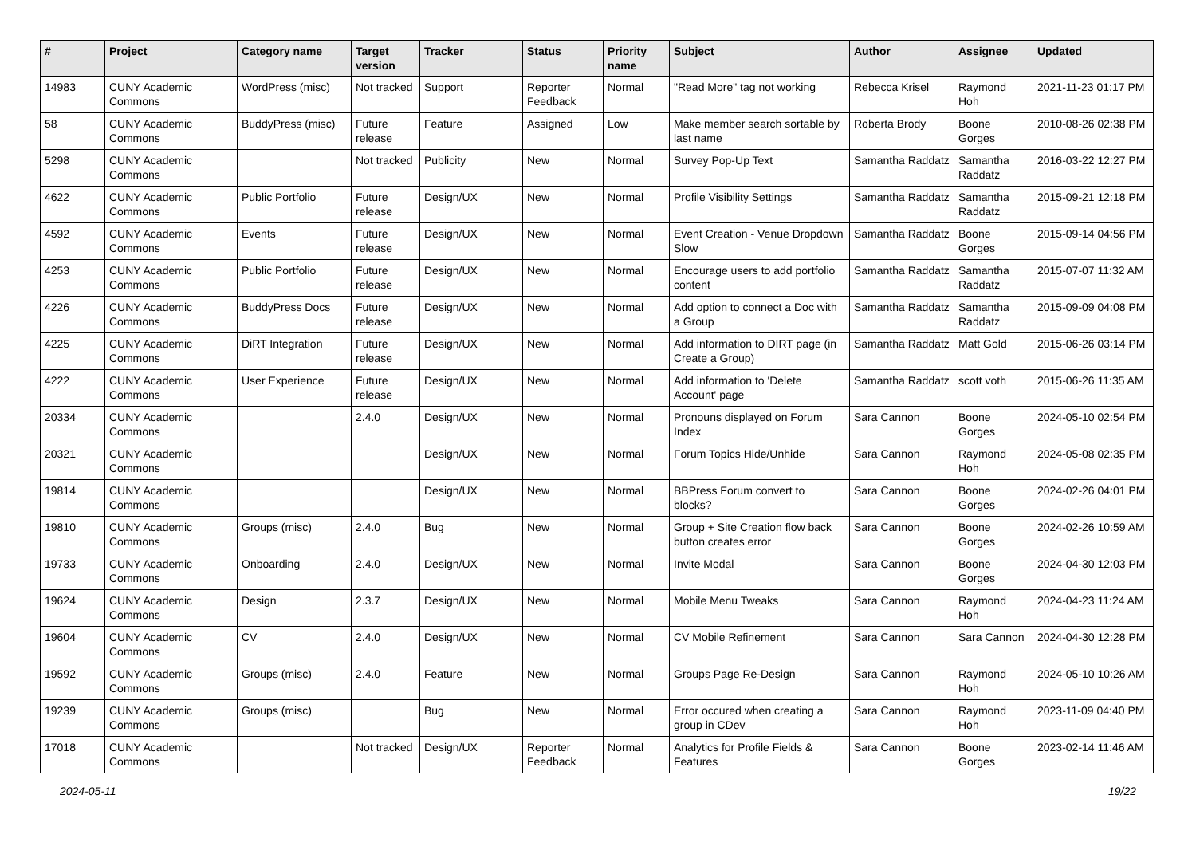| # | Project | Category name | Target version | Tracker | Status | Priority name | Subject | Author | Assignee | Updated |
| --- | --- | --- | --- | --- | --- | --- | --- | --- | --- | --- |
| 14983 | CUNY Academic Commons | WordPress (misc) | Not tracked | Support | Reporter Feedback | Normal | "Read More" tag not working | Rebecca Krisel | Raymond Hoh | 2021-11-23 01:17 PM |
| 58 | CUNY Academic Commons | BuddyPress (misc) | Future release | Feature | Assigned | Low | Make member search sortable by last name | Roberta Brody | Boone Gorges | 2010-08-26 02:38 PM |
| 5298 | CUNY Academic Commons | | Not tracked | Publicity | New | Normal | Survey Pop-Up Text | Samantha Raddatz | Samantha Raddatz | 2016-03-22 12:27 PM |
| 4622 | CUNY Academic Commons | Public Portfolio | Future release | Design/UX | New | Normal | Profile Visibility Settings | Samantha Raddatz | Samantha Raddatz | 2015-09-21 12:18 PM |
| 4592 | CUNY Academic Commons | Events | Future release | Design/UX | New | Normal | Event Creation - Venue Dropdown Slow | Samantha Raddatz | Boone Gorges | 2015-09-14 04:56 PM |
| 4253 | CUNY Academic Commons | Public Portfolio | Future release | Design/UX | New | Normal | Encourage users to add portfolio content | Samantha Raddatz | Samantha Raddatz | 2015-07-07 11:32 AM |
| 4226 | CUNY Academic Commons | BuddyPress Docs | Future release | Design/UX | New | Normal | Add option to connect a Doc with a Group | Samantha Raddatz | Samantha Raddatz | 2015-09-09 04:08 PM |
| 4225 | CUNY Academic Commons | DiRT Integration | Future release | Design/UX | New | Normal | Add information to DIRT page (in Create a Group) | Samantha Raddatz | Matt Gold | 2015-06-26 03:14 PM |
| 4222 | CUNY Academic Commons | User Experience | Future release | Design/UX | New | Normal | Add information to 'Delete Account' page | Samantha Raddatz | scott voth | 2015-06-26 11:35 AM |
| 20334 | CUNY Academic Commons | | 2.4.0 | Design/UX | New | Normal | Pronouns displayed on Forum Index | Sara Cannon | Boone Gorges | 2024-05-10 02:54 PM |
| 20321 | CUNY Academic Commons | | | Design/UX | New | Normal | Forum Topics Hide/Unhide | Sara Cannon | Raymond Hoh | 2024-05-08 02:35 PM |
| 19814 | CUNY Academic Commons | | | Design/UX | New | Normal | BBPress Forum convert to blocks? | Sara Cannon | Boone Gorges | 2024-02-26 04:01 PM |
| 19810 | CUNY Academic Commons | Groups (misc) | 2.4.0 | Bug | New | Normal | Group + Site Creation flow back button creates error | Sara Cannon | Boone Gorges | 2024-02-26 10:59 AM |
| 19733 | CUNY Academic Commons | Onboarding | 2.4.0 | Design/UX | New | Normal | Invite Modal | Sara Cannon | Boone Gorges | 2024-04-30 12:03 PM |
| 19624 | CUNY Academic Commons | Design | 2.3.7 | Design/UX | New | Normal | Mobile Menu Tweaks | Sara Cannon | Raymond Hoh | 2024-04-23 11:24 AM |
| 19604 | CUNY Academic Commons | CV | 2.4.0 | Design/UX | New | Normal | CV Mobile Refinement | Sara Cannon | Sara Cannon | 2024-04-30 12:28 PM |
| 19592 | CUNY Academic Commons | Groups (misc) | 2.4.0 | Feature | New | Normal | Groups Page Re-Design | Sara Cannon | Raymond Hoh | 2024-05-10 10:26 AM |
| 19239 | CUNY Academic Commons | Groups (misc) | | Bug | New | Normal | Error occured when creating a group in CDev | Sara Cannon | Raymond Hoh | 2023-11-09 04:40 PM |
| 17018 | CUNY Academic Commons | | Not tracked | Design/UX | Reporter Feedback | Normal | Analytics for Profile Fields & Features | Sara Cannon | Boone Gorges | 2023-02-14 11:46 AM |
2024-05-11 19/22